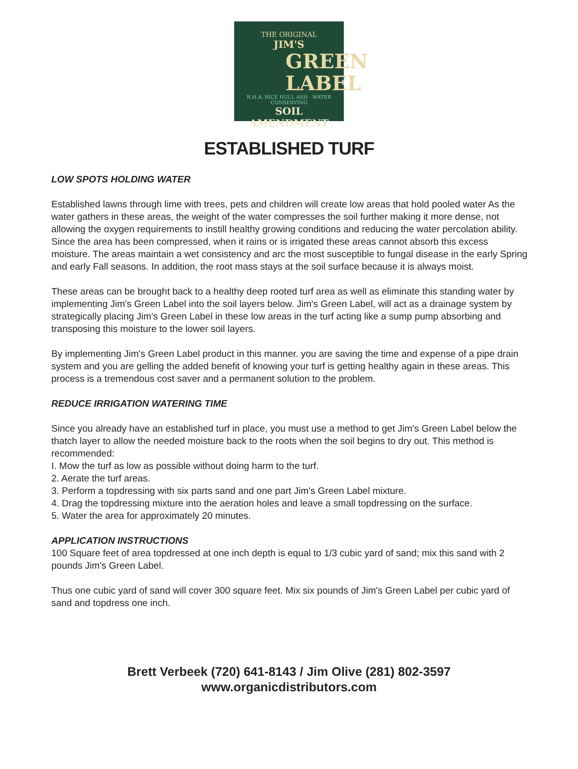THE ORIGINAL
JIM'S
GREEN LABEL
R.H.A. RICE HULL ASH · WATER CONSERVING
SOIL AMENDMENT
ESTABLISHED TURF
LOW SPOTS HOLDING WATER
Established lawns through lime with trees, pets and children will create low areas that hold pooled water As the water gathers in these areas, the weight of the water compresses the soil further making it more dense, not allowing the oxygen requirements to instill healthy growing conditions and reducing the water percolation ability. Since the area has been compressed, when it rains or is irrigated these areas cannot absorb this excess moisture. The areas maintain a wet consistency and arc the most susceptible to fungal disease in the early Spring and early Fall seasons. In addition, the root mass stays at the soil surface because it is always moist.
These areas can be brought back to a healthy deep rooted turf area as well as eliminate this standing water by implementing Jim's Green Label into the soil layers below. Jim's Green Label, will act as a drainage system by strategically placing Jim's Green Label in these low areas in the turf acting like a sump pump absorbing and transposing this moisture to the lower soil layers.
By implementing Jim's Green Label product in this manner. you are saving the time and expense of a pipe drain system and you are gelling the added benefit of knowing your turf is getting healthy again in these areas. This process is a tremendous cost saver and a permanent solution to the problem.
REDUCE IRRIGATION WATERING TIME
Since you already have an established turf in place, you must use a method to get Jim's Green Label below the thatch layer to allow the needed moisture back to the roots when the soil begins to dry out. This method is recommended:
I. Mow the turf as low as possible without doing harm to the turf.
2. Aerate the turf areas.
3. Perform a topdressing with six parts sand and one part Jim's Green Label mixture.
4. Drag the topdressing mixture into the aeration holes and leave a small topdressing on the surface.
5. Water the area for approximately 20 minutes.
APPLICATION INSTRUCTIONS
100 Square feet of area topdressed at one inch depth is equal to 1/3 cubic yard of sand; mix this sand with 2 pounds Jim's Green Label.
Thus one cubic yard of sand will cover 300 square feet. Mix six pounds of Jim's Green Label per cubic yard of sand and topdress one inch.
Brett Verbeek (720) 641-8143 / Jim Olive (281) 802-3597
www.organicdistributors.com